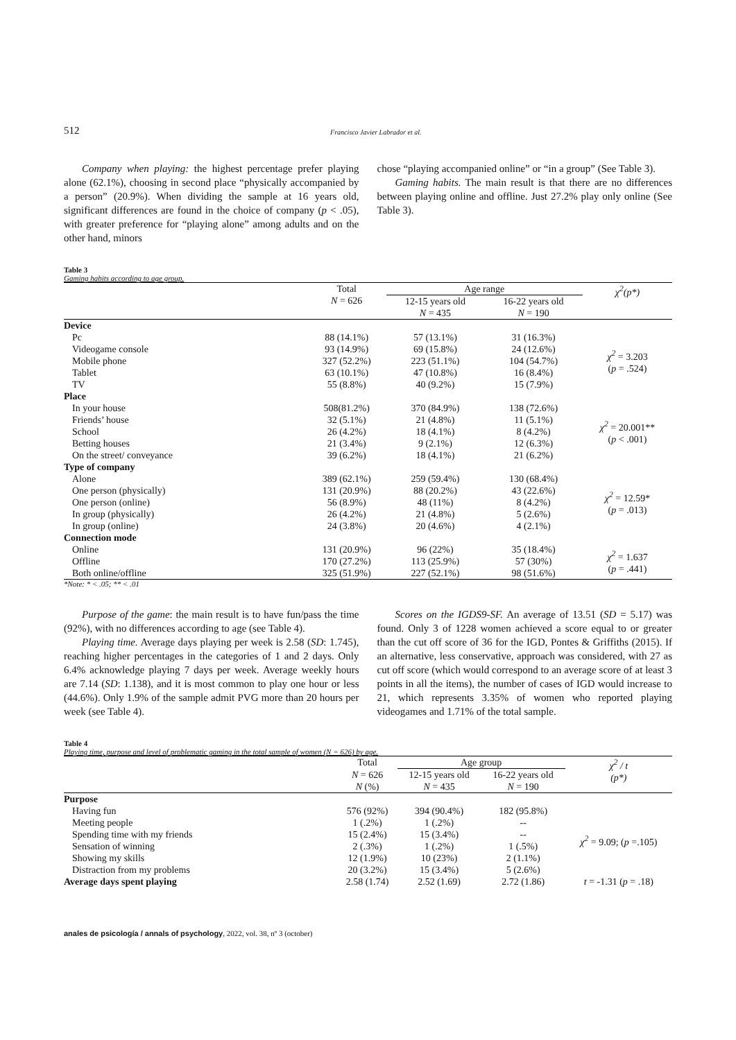512 Francisco Javier Labrador et al.
Company when playing: the highest percentage prefer playing alone (62.1%), choosing in second place “physically accompanied by a person” (20.9%). When dividing the sample at 16 years old, significant differences are found in the choice of company (p < .05), with greater preference for “playing alone” among adults and on the other hand, minors
chose “playing accompanied online” or “in a group” (See Table 3).
Gaming habits. The main result is that there are no differences between playing online and offline. Just 27.2% play only online (See Table 3).
Table 3
Gaming habits according to age group.
| | Total N = 626 | Age range | | χ<sup>2</sup>(p*) |
| --- | --- | --- | --- | --- |
| | | 12-15 years old | 16-22 years old | |
| | | N = 435 | N = 190 | |
| Device | | | | |
| Pc | 88 (14.1%) | 57 (13.1%) | 31 (16.3%) | χ<sup>2</sup> = 3.203 ( p = .524) |
| Videogame console | 93 (14.9%) | 69 (15.8%) | 24 (12.6%) | |
| Mobile phone | 327 (52.2%) | 223 (51.1%) | 104 (54.7%) | |
| Tablet | 63 (10.1%) | 47 (10.8%) | 16 (8.4%) | |
| TV | 55 (8.8%) | 40 (9.2%) | 15 (7.9%) | |
| Place | | | | |
| In your house | 508(81.2%) | 370 (84.9%) | 138 (72.6%) | χ<sup>2</sup> = 20.001** ( p < .001) |
| Friends’ house | 32 (5.1%) | 21 (4.8%) | 11 (5.1%) | |
| School | 26 (4.2%) | 18 (4.1%) | 8 (4.2%) | |
| Betting houses | 21 (3.4%) | 9 (2.1%) | 12 (6.3%) | |
| On the street/ conveyance | 39 (6.2%) | 18 (4.1%) | 21 (6.2%) | |
| Type of company | | | | |
| Alone | 389 (62.1%) | 259 (59.4%) | 130 (68.4%) | χ<sup>2</sup> = 12.59* ( p = .013) |
| One person (physically) | 131 (20.9%) | 88 (20.2%) | 43 (22.6%) | |
| One person (online) | 56 (8.9%) | 48 (11%) | 8 (4.2%) | |
| In group (physically) | 26 (4.2%) | 21 (4.8%) | 5 (2.6%) | |
| In group (online) | 24 (3.8%) | 20 (4.6%) | 4 (2.1%) | |
| Connection mode | | | | |
| Online | 131 (20.9%) | 96 (22%) | 35 (18.4%) | χ<sup>2</sup> = 1.637 ( p = .441) |
| Offline | 170 (27.2%) | 113 (25.9%) | 57 (30%) | |
| Both online/offline | 325 (51.9%) | 227 (52.1%) | 98 (51.6%) | |
*Note: * < .05; ** < .01
Purpose of the game: the main result is to have fun/pass the time (92%), with no differences according to age (see Table 4).
Playing time. Average days playing per week is 2.58 (SD: 1.745), reaching higher percentages in the categories of 1 and 2 days. Only 6.4% acknowledge playing 7 days per week. Average weekly hours are 7.14 (SD: 1.138), and it is most common to play one hour or less (44.6%). Only 1.9% of the sample admit PVG more than 20 hours per week (see Table 4).
Scores on the IGDS9-SF. An average of 13.51 (SD = 5.17) was found. Only 3 of 1228 women achieved a score equal to or greater than the cut off score of 36 for the IGD, Pontes & Griffiths (2015). If an alternative, less conservative, approach was considered, with 27 as cut off score (which would correspond to an average score of at least 3 points in all the items), the number of cases of IGD would increase to 21, which represents 3.35% of women who reported playing videogames and 1.71% of the total sample.
Table 4
Playing time, purpose and level of problematic gaming in the total sample of women (N = 626) by age.
| | Total | Age group | | χ<sup>2</sup> / t (p*) |
| --- | --- | --- | --- | --- |
| | N = 626 | 12-15 years old | 16-22 years old | |
| | N (%) | N = 435 | N = 190 | |
| Purpose | | | | |
| Having fun | 576 (92%) | 394 (90.4%) | 182 (95.8%) | χ<sup>2</sup> = 9.09; ( p =.105) |
| Meeting people | 1 (.2%) | 1 (.2%) | -- | |
| Spending time with my friends | 15 (2.4%) | 15 (3.4%) | -- | |
| Sensation of winning | 2 (.3%) | 1 (.2%) | 1 (.5%) | |
| Showing my skills | 12 (1.9%) | 10 (23%) | 2 (1.1%) | |
| Distraction from my problems | 20 (3.2%) | 15 (3.4%) | 5 (2.6%) | |
| Average days spent playing | 2.58 (1.74) | 2.52 (1.69) | 2.72 (1.86) | t = -1.31 ( p = .18) |
anales de psicología / annals of psychology, 2022, vol. 38, nº 3 (october)